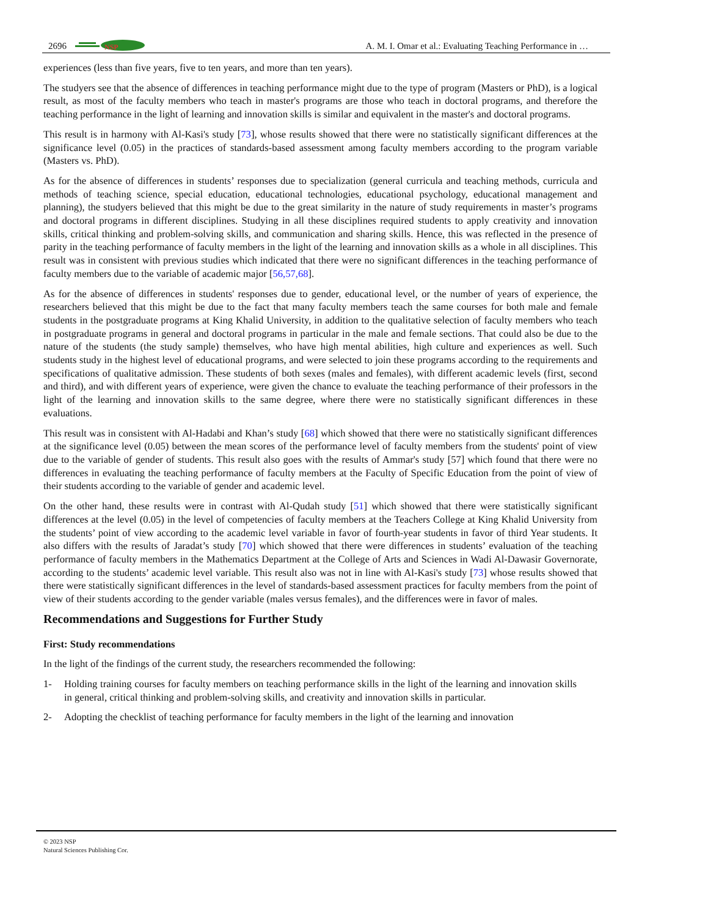2696
NSP
A. M. I. Omar et al.: Evaluating Teaching Performance in …
experiences (less than five years, five to ten years, and more than ten years).
The studyers see that the absence of differences in teaching performance might due to the type of program (Masters or PhD), is a logical result, as most of the faculty members who teach in master's programs are those who teach in doctoral programs, and therefore the teaching performance in the light of learning and innovation skills is similar and equivalent in the master's and doctoral programs.
This result is in harmony with Al-Kasi's study [73], whose results showed that there were no statistically significant differences at the significance level (0.05) in the practices of standards-based assessment among faculty members according to the program variable (Masters vs. PhD).
As for the absence of differences in students’ responses due to specialization (general curricula and teaching methods, curricula and methods of teaching science, special education, educational technologies, educational psychology, educational management and planning), the studyers believed that this might be due to the great similarity in the nature of study requirements in master’s programs and doctoral programs in different disciplines. Studying in all these disciplines required students to apply creativity and innovation skills, critical thinking and problem-solving skills, and communication and sharing skills. Hence, this was reflected in the presence of parity in the teaching performance of faculty members in the light of the learning and innovation skills as a whole in all disciplines. This result was in consistent with previous studies which indicated that there were no significant differences in the teaching performance of faculty members due to the variable of academic major [56,57,68].
As for the absence of differences in students' responses due to gender, educational level, or the number of years of experience, the researchers believed that this might be due to the fact that many faculty members teach the same courses for both male and female students in the postgraduate programs at King Khalid University, in addition to the qualitative selection of faculty members who teach in postgraduate programs in general and doctoral programs in particular in the male and female sections. That could also be due to the nature of the students (the study sample) themselves, who have high mental abilities, high culture and experiences as well. Such students study in the highest level of educational programs, and were selected to join these programs according to the requirements and specifications of qualitative admission. These students of both sexes (males and females), with different academic levels (first, second and third), and with different years of experience, were given the chance to evaluate the teaching performance of their professors in the light of the learning and innovation skills to the same degree, where there were no statistically significant differences in these evaluations.
This result was in consistent with Al-Hadabi and Khan’s study [68] which showed that there were no statistically significant differences at the significance level (0.05) between the mean scores of the performance level of faculty members from the students' point of view due to the variable of gender of students. This result also goes with the results of Ammar's study [57] which found that there were no differences in evaluating the teaching performance of faculty members at the Faculty of Specific Education from the point of view of their students according to the variable of gender and academic level.
On the other hand, these results were in contrast with Al-Qudah study [51] which showed that there were statistically significant differences at the level (0.05) in the level of competencies of faculty members at the Teachers College at King Khalid University from the students’ point of view according to the academic level variable in favor of fourth-year students in favor of third Year students. It also differs with the results of Jaradat’s study [70] which showed that there were differences in students’ evaluation of the teaching performance of faculty members in the Mathematics Department at the College of Arts and Sciences in Wadi Al-Dawasir Governorate, according to the students’ academic level variable. This result also was not in line with Al-Kasi's study [73] whose results showed that there were statistically significant differences in the level of standards-based assessment practices for faculty members from the point of view of their students according to the gender variable (males versus females), and the differences were in favor of males.
Recommendations and Suggestions for Further Study
First: Study recommendations
In the light of the findings of the current study, the researchers recommended the following:
1- Holding training courses for faculty members on teaching performance skills in the light of the learning and innovation skills in general, critical thinking and problem-solving skills, and creativity and innovation skills in particular.
2- Adopting the checklist of teaching performance for faculty members in the light of the learning and innovation
© 2023 NSP
Natural Sciences Publishing Cor.